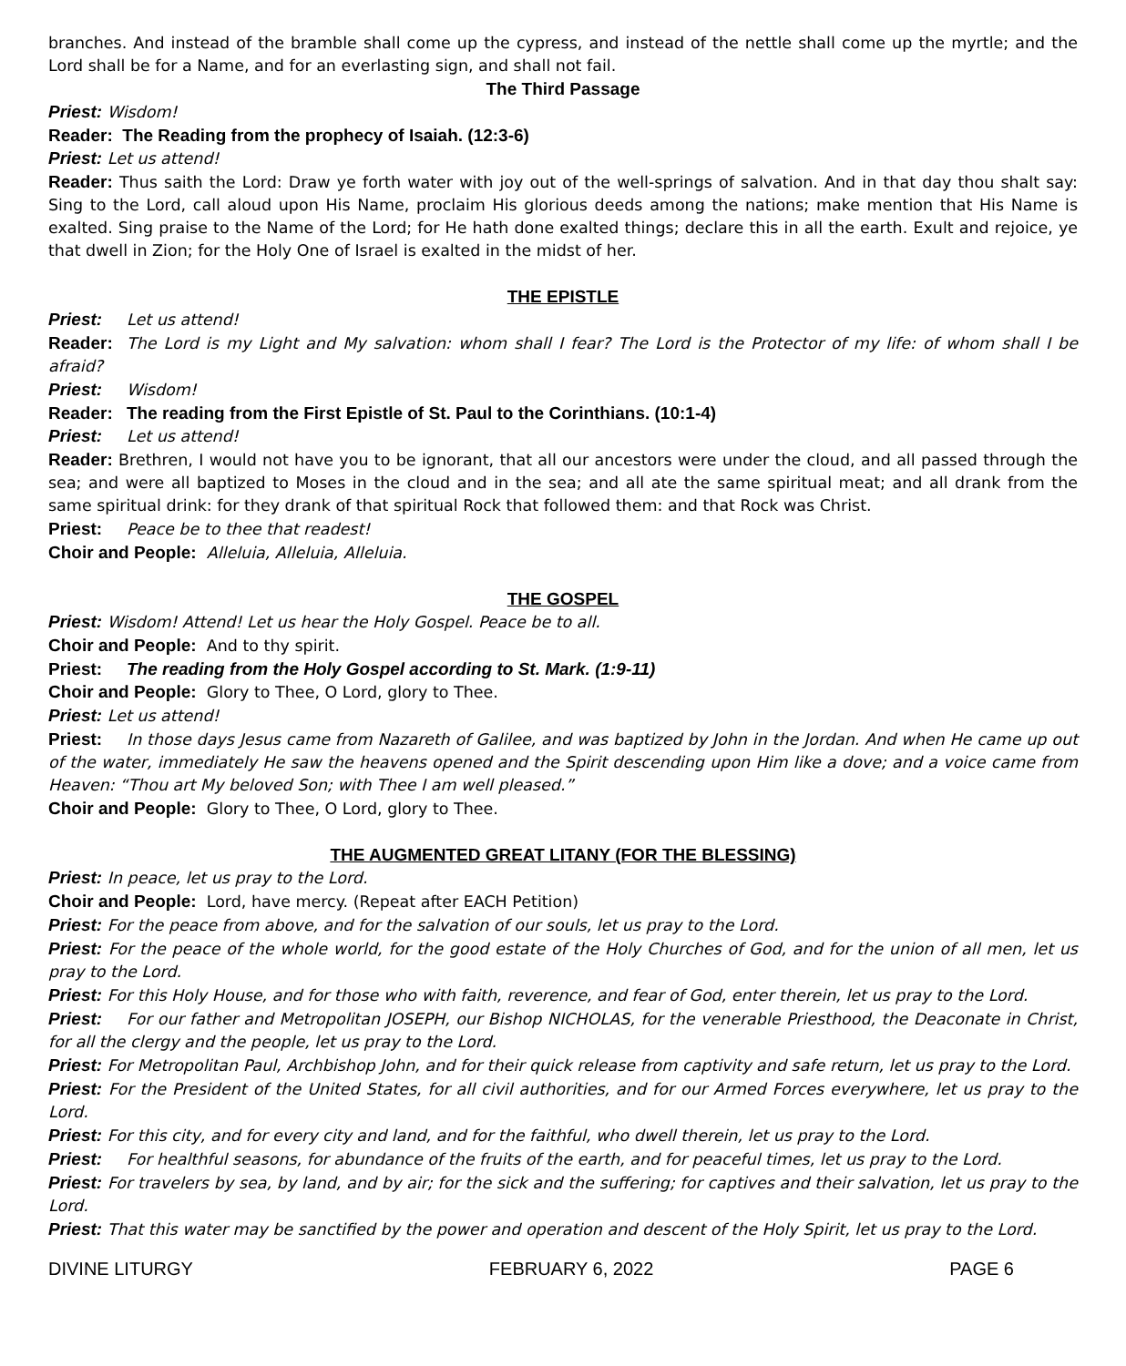branches. And instead of the bramble shall come up the cypress, and instead of the nettle shall come up the myrtle; and the Lord shall be for a Name, and for an everlasting sign, and shall not fail.
The Third Passage
Priest: Wisdom!
Reader: The Reading from the prophecy of Isaiah. (12:3-6)
Priest: Let us attend!
Reader: Thus saith the Lord: Draw ye forth water with joy out of the well-springs of salvation. And in that day thou shalt say: Sing to the Lord, call aloud upon His Name, proclaim His glorious deeds among the nations; make mention that His Name is exalted. Sing praise to the Name of the Lord; for He hath done exalted things; declare this in all the earth. Exult and rejoice, ye that dwell in Zion; for the Holy One of Israel is exalted in the midst of her.
THE EPISTLE
Priest: Let us attend!
Reader: The Lord is my Light and My salvation: whom shall I fear? The Lord is the Protector of my life: of whom shall I be afraid?
Priest: Wisdom!
Reader: The reading from the First Epistle of St. Paul to the Corinthians. (10:1-4)
Priest: Let us attend!
Reader: Brethren, I would not have you to be ignorant, that all our ancestors were under the cloud, and all passed through the sea; and were all baptized to Moses in the cloud and in the sea; and all ate the same spiritual meat; and all drank from the same spiritual drink: for they drank of that spiritual Rock that followed them: and that Rock was Christ.
Priest: Peace be to thee that readest!
Choir and People: Alleluia, Alleluia, Alleluia.
THE GOSPEL
Priest: Wisdom! Attend! Let us hear the Holy Gospel. Peace be to all.
Choir and People: And to thy spirit.
Priest: The reading from the Holy Gospel according to St. Mark. (1:9-11)
Choir and People: Glory to Thee, O Lord, glory to Thee.
Priest: Let us attend!
Priest: In those days Jesus came from Nazareth of Galilee, and was baptized by John in the Jordan. And when He came up out of the water, immediately He saw the heavens opened and the Spirit descending upon Him like a dove; and a voice came from Heaven: “Thou art My beloved Son; with Thee I am well pleased.”
Choir and People: Glory to Thee, O Lord, glory to Thee.
THE AUGMENTED GREAT LITANY (FOR THE BLESSING)
Priest: In peace, let us pray to the Lord.
Choir and People: Lord, have mercy. (Repeat after EACH Petition)
Priest: For the peace from above, and for the salvation of our souls, let us pray to the Lord.
Priest: For the peace of the whole world, for the good estate of the Holy Churches of God, and for the union of all men, let us pray to the Lord.
Priest: For this Holy House, and for those who with faith, reverence, and fear of God, enter therein, let us pray to the Lord.
Priest: For our father and Metropolitan JOSEPH, our Bishop NICHOLAS, for the venerable Priesthood, the Deaconate in Christ, for all the clergy and the people, let us pray to the Lord.
Priest: For Metropolitan Paul, Archbishop John, and for their quick release from captivity and safe return, let us pray to the Lord.
Priest: For the President of the United States, for all civil authorities, and for our Armed Forces everywhere, let us pray to the Lord.
Priest: For this city, and for every city and land, and for the faithful, who dwell therein, let us pray to the Lord.
Priest: For healthful seasons, for abundance of the fruits of the earth, and for peaceful times, let us pray to the Lord.
Priest: For travelers by sea, by land, and by air; for the sick and the suffering; for captives and their salvation, let us pray to the Lord.
Priest: That this water may be sanctified by the power and operation and descent of the Holy Spirit, let us pray to the Lord.
DIVINE LITURGY FEBRUARY 6, 2022 PAGE 6